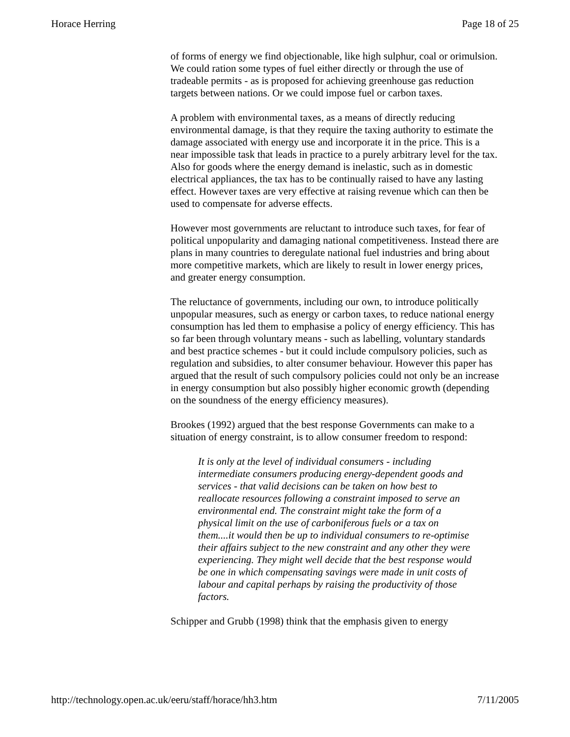Horace Herring Page 18 of 25
of forms of energy we find objectionable, like high sulphur, coal or orimulsion. We could ration some types of fuel either directly or through the use of tradeable permits - as is proposed for achieving greenhouse gas reduction targets between nations. Or we could impose fuel or carbon taxes.
A problem with environmental taxes, as a means of directly reducing environmental damage, is that they require the taxing authority to estimate the damage associated with energy use and incorporate it in the price. This is a near impossible task that leads in practice to a purely arbitrary level for the tax. Also for goods where the energy demand is inelastic, such as in domestic electrical appliances, the tax has to be continually raised to have any lasting effect. However taxes are very effective at raising revenue which can then be used to compensate for adverse effects.
However most governments are reluctant to introduce such taxes, for fear of political unpopularity and damaging national competitiveness. Instead there are plans in many countries to deregulate national fuel industries and bring about more competitive markets, which are likely to result in lower energy prices, and greater energy consumption.
The reluctance of governments, including our own, to introduce politically unpopular measures, such as energy or carbon taxes, to reduce national energy consumption has led them to emphasise a policy of energy efficiency. This has so far been through voluntary means - such as labelling, voluntary standards and best practice schemes - but it could include compulsory policies, such as regulation and subsidies, to alter consumer behaviour. However this paper has argued that the result of such compulsory policies could not only be an increase in energy consumption but also possibly higher economic growth (depending on the soundness of the energy efficiency measures).
Brookes (1992) argued that the best response Governments can make to a situation of energy constraint, is to allow consumer freedom to respond:
It is only at the level of individual consumers - including intermediate consumers producing energy-dependent goods and services - that valid decisions can be taken on how best to reallocate resources following a constraint imposed to serve an environmental end. The constraint might take the form of a physical limit on the use of carboniferous fuels or a tax on them....it would then be up to individual consumers to re-optimise their affairs subject to the new constraint and any other they were experiencing. They might well decide that the best response would be one in which compensating savings were made in unit costs of labour and capital perhaps by raising the productivity of those factors.
Schipper and Grubb (1998) think that the emphasis given to energy
http://technology.open.ac.uk/eeru/staff/horace/hh3.htm 7/11/2005